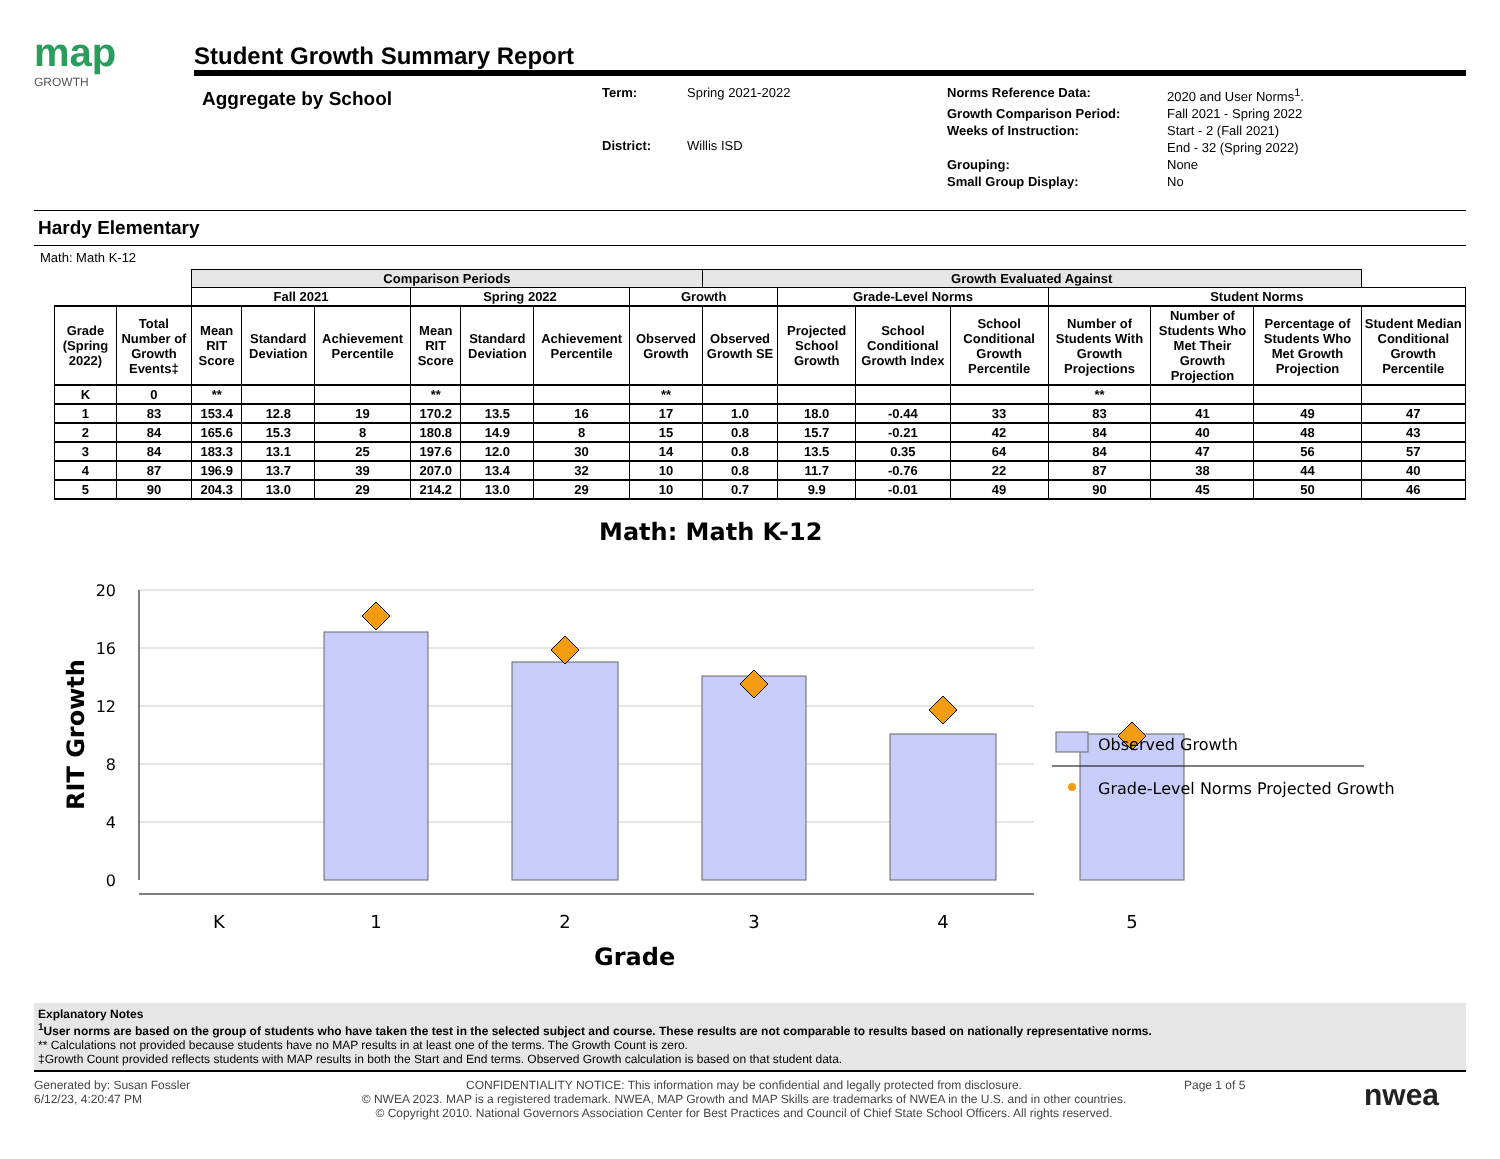map
GROWTH
Student Growth Summary Report
Aggregate by School
Term: Spring 2021-2022 District: Willis ISD
Norms Reference Data: 2020 and User Norms<sup>1</sup>. Growth Comparison Period: Fall 2021 - Spring 2022 Weeks of Instruction: Start - 2 (Fall 2021)
End - 32 (Spring 2022) Grouping: None Small Group Display: No
Hardy Elementary
Math: Math K-12
| | | Comparison Periods | | | | | | | Growth Evaluated Against | | | | | | | |
| --- | --- | --- | --- | --- | --- | --- | --- | --- | --- | --- | --- | --- | --- | --- | --- | --- |
| | | Fall 2021 | | | Spring 2022 | | | Growth | | Grade-Level Norms | | | Student Norms | | | |
| Grade (Spring 2022) | Total Number of Growth Events‡ | Mean RIT Score | Standard Deviation | Achievement Percentile | Mean RIT Score | Standard Deviation | Achievement Percentile | Observed Growth | Observed Growth SE | Projected School Growth | School Conditional Growth Index | School Conditional Growth Percentile | Number of Students With Growth Projections | Number of Students Who Met Their Growth Projection | Percentage of Students Who Met Growth Projection | Student Median Conditional Growth Percentile |
| K | 0 | ** | | | ** | | | ** | | | | | ** | | | |
| 1 | 83 | 153.4 | 12.8 | 19 | 170.2 | 13.5 | 16 | 17 | 1.0 | 18.0 | -0.44 | 33 | 83 | 41 | 49 | 47 |
| 2 | 84 | 165.6 | 15.3 | 8 | 180.8 | 14.9 | 8 | 15 | 0.8 | 15.7 | -0.21 | 42 | 84 | 40 | 48 | 43 |
| 3 | 84 | 183.3 | 13.1 | 25 | 197.6 | 12.0 | 30 | 14 | 0.8 | 13.5 | 0.35 | 64 | 84 | 47 | 56 | 57 |
| 4 | 87 | 196.9 | 13.7 | 39 | 207.0 | 13.4 | 32 | 10 | 0.8 | 11.7 | -0.76 | 22 | 87 | 38 | 44 | 40 |
| 5 | 90 | 204.3 | 13.0 | 29 | 214.2 | 13.0 | 29 | 10 | 0.7 | 9.9 | -0.01 | 49 | 90 | 45 | 50 | 46 |
Math: Math K-12
20
16
12
8
4
0
RIT Growth
K
1
2
3
4
5
Grade
Observed Growth
Grade-Level Norms Projected Growth
Explanatory Notes
<sup>1</sup> User norms are based on the group of students who have taken the test in the selected subject and course. These results are not comparable to results based on nationally representative norms.
** Calculations not provided because students have no MAP results in at least one of the terms. The Growth Count is zero.
‡Growth Count provided reflects students with MAP results in both the Start and End terms. Observed Growth calculation is based on that student data.
Generated by: Susan Fossler
6/12/23, 4:20:47 PM
CONFIDENTIALITY NOTICE: This information may be confidential and legally protected from disclosure.
© NWEA 2023. MAP is a registered trademark. NWEA, MAP Growth and MAP Skills are trademarks of NWEA in the U.S. and in other countries.
© Copyright 2010. National Governors Association Center for Best Practices and Council of Chief State School Officers. All rights reserved.
Page 1 of 5
nwea